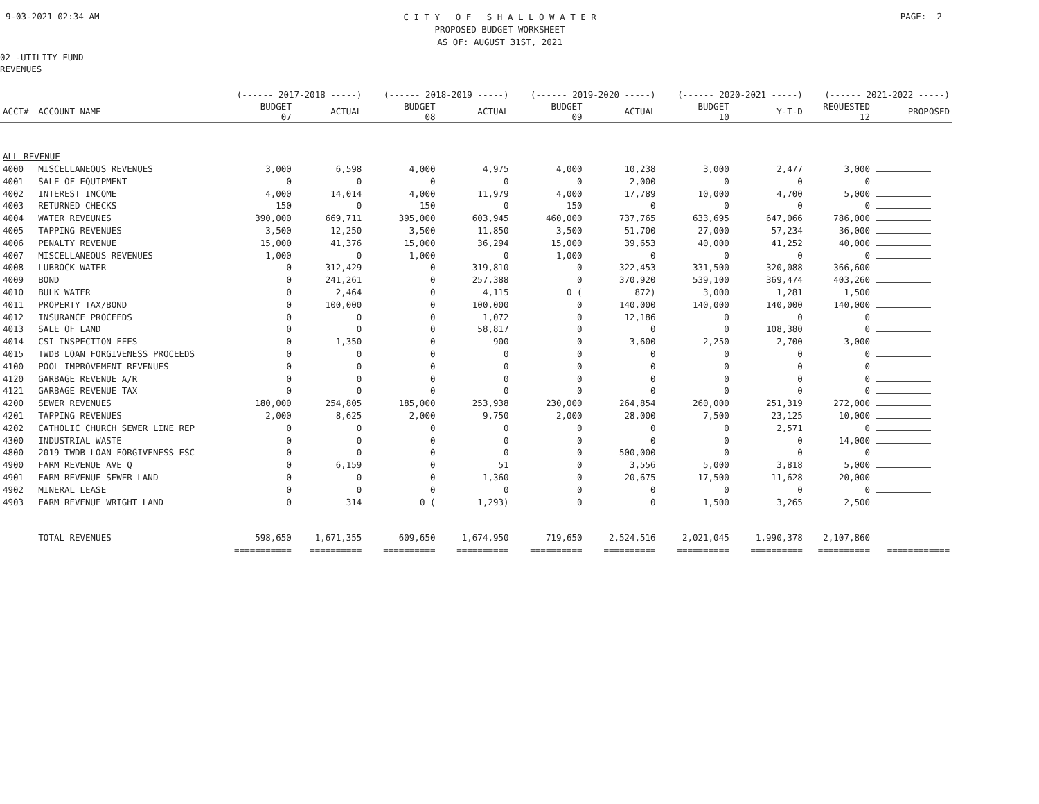9-03-2021 02:34 AM
C I T Y O F S H A L L O W A T E R
PROPOSED BUDGET WORKSHEET
AS OF: AUGUST 31ST, 2021
PAGE: 2
02 -UTILITY FUND
REVENUES
| | | (------ 2017-2018 -----) | | (------ 2018-2019 -----) | | (------ 2019-2020 -----) | | (------ 2020-2021 -----) | | (------ 2021-2022 -----) | |
| --- | --- | --- | --- | --- | --- | --- | --- | --- | --- | --- | --- |
| ACCT# | ACCOUNT NAME | BUDGET 07 | ACTUAL | BUDGET 08 | ACTUAL | BUDGET 09 | ACTUAL | BUDGET 10 | Y-T-D | REQUESTED 12 | PROPOSED |
| ALL REVENUE | | | | | | | | | | | |
| 4000 | MISCELLANEOUS REVENUES | 3,000 | 6,598 | 4,000 | 4,975 | 4,000 | 10,238 | 3,000 | 2,477 | 3,000 | |
| 4001 | SALE OF EQUIPMENT | 0 | 0 | 0 | 0 | 0 | 2,000 | 0 | 0 | 0 | |
| 4002 | INTEREST INCOME | 4,000 | 14,014 | 4,000 | 11,979 | 4,000 | 17,789 | 10,000 | 4,700 | 5,000 | |
| 4003 | RETURNED CHECKS | 150 | 0 | 150 | 0 | 150 | 0 | 0 | 0 | 0 | |
| 4004 | WATER REVEUNES | 390,000 | 669,711 | 395,000 | 603,945 | 460,000 | 737,765 | 633,695 | 647,066 | 786,000 | |
| 4005 | TAPPING REVENUES | 3,500 | 12,250 | 3,500 | 11,850 | 3,500 | 51,700 | 27,000 | 57,234 | 36,000 | |
| 4006 | PENALTY REVENUE | 15,000 | 41,376 | 15,000 | 36,294 | 15,000 | 39,653 | 40,000 | 41,252 | 40,000 | |
| 4007 | MISCELLANEOUS REVENUES | 1,000 | 0 | 1,000 | 0 | 1,000 | 0 | 0 | 0 | 0 | |
| 4008 | LUBBOCK WATER | 0 | 312,429 | 0 | 319,810 | 0 | 322,453 | 331,500 | 320,088 | 366,600 | |
| 4009 | BOND | 0 | 241,261 | 0 | 257,388 | 0 | 370,920 | 539,100 | 369,474 | 403,260 | |
| 4010 | BULK WATER | 0 | 2,464 | 0 | 4,115 | 0 ( | 872) | 3,000 | 1,281 | 1,500 | |
| 4011 | PROPERTY TAX/BOND | 0 | 100,000 | 0 | 100,000 | 0 | 140,000 | 140,000 | 140,000 | 140,000 | |
| 4012 | INSURANCE PROCEEDS | 0 | 0 | 0 | 1,072 | 0 | 12,186 | 0 | 0 | 0 | |
| 4013 | SALE OF LAND | 0 | 0 | 0 | 58,817 | 0 | 0 | 0 | 108,380 | 0 | |
| 4014 | CSI INSPECTION FEES | 0 | 1,350 | 0 | 900 | 0 | 3,600 | 2,250 | 2,700 | 3,000 | |
| 4015 | TWDB LOAN FORGIVENESS PROCEEDS | 0 | 0 | 0 | 0 | 0 | 0 | 0 | 0 | 0 | |
| 4100 | POOL IMPROVEMENT REVENUES | 0 | 0 | 0 | 0 | 0 | 0 | 0 | 0 | 0 | |
| 4120 | GARBAGE REVENUE A/R | 0 | 0 | 0 | 0 | 0 | 0 | 0 | 0 | 0 | |
| 4121 | GARBAGE REVENUE TAX | 0 | 0 | 0 | 0 | 0 | 0 | 0 | 0 | 0 | |
| 4200 | SEWER REVENUES | 180,000 | 254,805 | 185,000 | 253,938 | 230,000 | 264,854 | 260,000 | 251,319 | 272,000 | |
| 4201 | TAPPING REVENUES | 2,000 | 8,625 | 2,000 | 9,750 | 2,000 | 28,000 | 7,500 | 23,125 | 10,000 | |
| 4202 | CATHOLIC CHURCH SEWER LINE REP | 0 | 0 | 0 | 0 | 0 | 0 | 0 | 2,571 | 0 | |
| 4300 | INDUSTRIAL WASTE | 0 | 0 | 0 | 0 | 0 | 0 | 0 | 0 | 14,000 | |
| 4800 | 2019 TWDB LOAN FORGIVENESS ESC | 0 | 0 | 0 | 0 | 0 | 500,000 | 0 | 0 | 0 | |
| 4900 | FARM REVENUE AVE Q | 0 | 6,159 | 0 | 51 | 0 | 3,556 | 5,000 | 3,818 | 5,000 | |
| 4901 | FARM REVENUE SEWER LAND | 0 | 0 | 0 | 1,360 | 0 | 20,675 | 17,500 | 11,628 | 20,000 | |
| 4902 | MINERAL LEASE | 0 | 0 | 0 | 0 | 0 | 0 | 0 | 0 | 0 | |
| 4903 | FARM REVENUE WRIGHT LAND | 0 | 314 | 0 ( | 1,293) | 0 | 0 | 1,500 | 3,265 | 2,500 | |
| | TOTAL REVENUES | 598,650 | 1,671,355 | 609,650 | 1,674,950 | 719,650 | 2,524,516 | 2,021,045 | 1,990,378 | 2,107,860 | |
| | | =========== | ========== | ========== | ========== | ========== | ========== | ========== | ========== | ========== | ============ |